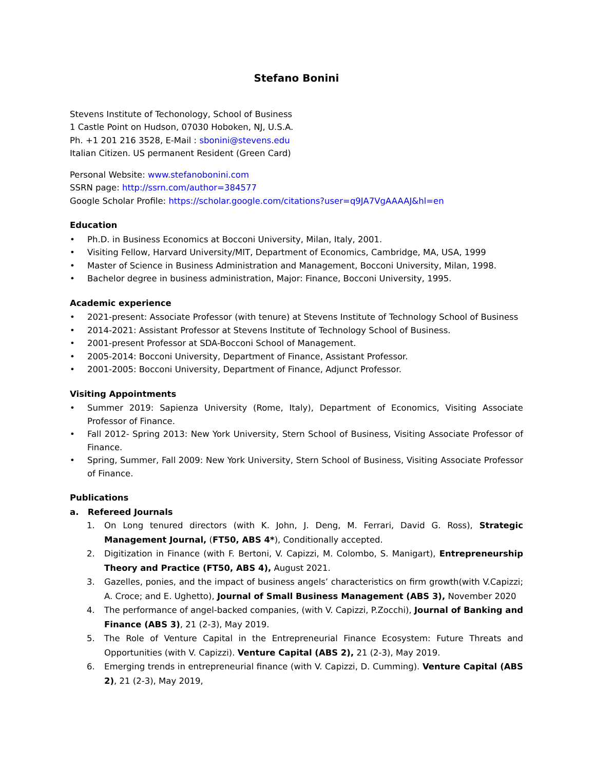Stefano Bonini
Stevens Institute of Techonology, School of Business
1 Castle Point on Hudson, 07030 Hoboken, NJ, U.S.A.
Ph. +1 201 216 3528, E-Mail : sbonini@stevens.edu
Italian Citizen. US permanent Resident (Green Card)
Personal Website: www.stefanobonini.com
SSRN page: http://ssrn.com/author=384577
Google Scholar Profile: https://scholar.google.com/citations?user=q9JA7VgAAAAJ&hl=en
Education
• Ph.D. in Business Economics at Bocconi University, Milan, Italy, 2001.
• Visiting Fellow, Harvard University/MIT, Department of Economics, Cambridge, MA, USA, 1999
• Master of Science in Business Administration and Management, Bocconi University, Milan, 1998.
• Bachelor degree in business administration, Major: Finance, Bocconi University, 1995.
Academic experience
• 2021-present: Associate Professor (with tenure) at Stevens Institute of Technology School of Business
• 2014-2021: Assistant Professor at Stevens Institute of Technology School of Business.
• 2001-present Professor at SDA-Bocconi School of Management.
• 2005-2014: Bocconi University, Department of Finance, Assistant Professor.
• 2001-2005: Bocconi University, Department of Finance, Adjunct Professor.
Visiting Appointments
• Summer 2019: Sapienza University (Rome, Italy), Department of Economics, Visiting Associate Professor of Finance.
• Fall 2012- Spring 2013: New York University, Stern School of Business, Visiting Associate Professor of Finance.
• Spring, Summer, Fall 2009: New York University, Stern School of Business, Visiting Associate Professor of Finance.
Publications
a. Refereed Journals
1. On Long tenured directors (with K. John, J. Deng, M. Ferrari, David G. Ross), Strategic Management Journal, (FT50, ABS 4*), Conditionally accepted.
2. Digitization in Finance (with F. Bertoni, V. Capizzi, M. Colombo, S. Manigart), Entrepreneurship Theory and Practice (FT50, ABS 4), August 2021.
3. Gazelles, ponies, and the impact of business angels’ characteristics on firm growth(with V.Capizzi; A. Croce; and E. Ughetto), Journal of Small Business Management (ABS 3), November 2020
4. The performance of angel-backed companies, (with V. Capizzi, P.Zocchi), Journal of Banking and Finance (ABS 3), 21 (2-3), May 2019.
5. The Role of Venture Capital in the Entrepreneurial Finance Ecosystem: Future Threats and Opportunities (with V. Capizzi). Venture Capital (ABS 2), 21 (2-3), May 2019.
6. Emerging trends in entrepreneurial finance (with V. Capizzi, D. Cumming). Venture Capital (ABS 2), 21 (2-3), May 2019,